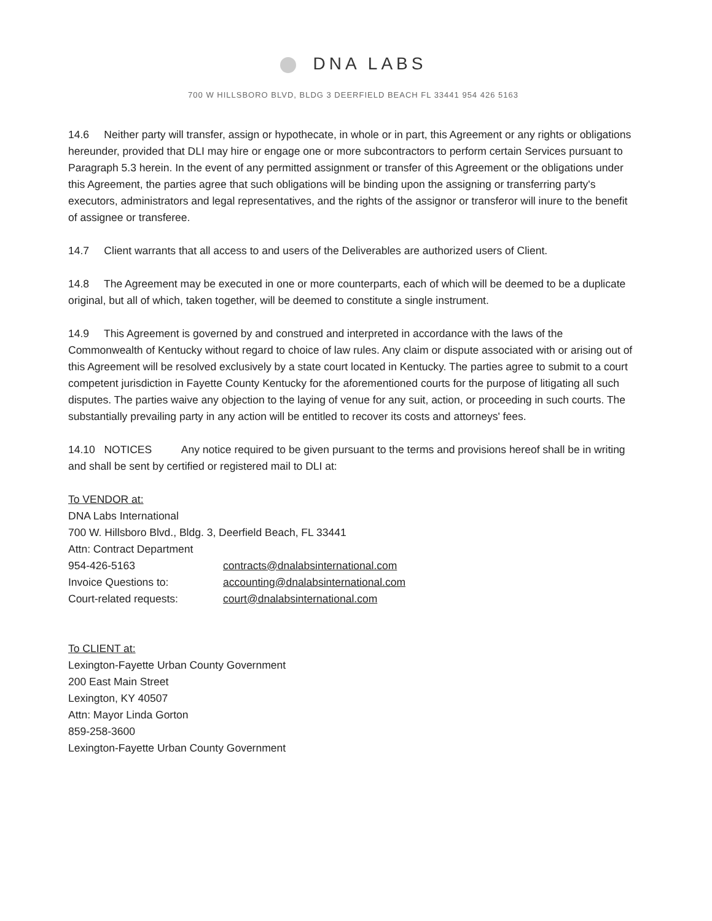DNA LABS
700 W HILLSBORO BLVD, BLDG 3 DEERFIELD BEACH FL 33441 954 426 5163
14.6 Neither party will transfer, assign or hypothecate, in whole or in part, this Agreement or any rights or obligations hereunder, provided that DLI may hire or engage one or more subcontractors to perform certain Services pursuant to Paragraph 5.3 herein. In the event of any permitted assignment or transfer of this Agreement or the obligations under this Agreement, the parties agree that such obligations will be binding upon the assigning or transferring party's executors, administrators and legal representatives, and the rights of the assignor or transferor will inure to the benefit of assignee or transferee.
14.7 Client warrants that all access to and users of the Deliverables are authorized users of Client.
14.8 The Agreement may be executed in one or more counterparts, each of which will be deemed to be a duplicate original, but all of which, taken together, will be deemed to constitute a single instrument.
14.9 This Agreement is governed by and construed and interpreted in accordance with the laws of the Commonwealth of Kentucky without regard to choice of law rules. Any claim or dispute associated with or arising out of this Agreement will be resolved exclusively by a state court located in Kentucky. The parties agree to submit to a court competent jurisdiction in Fayette County Kentucky for the aforementioned courts for the purpose of litigating all such disputes. The parties waive any objection to the laying of venue for any suit, action, or proceeding in such courts. The substantially prevailing party in any action will be entitled to recover its costs and attorneys' fees.
14.10 NOTICES Any notice required to be given pursuant to the terms and provisions hereof shall be in writing and shall be sent by certified or registered mail to DLI at:
To VENDOR at:
DNA Labs International
700 W. Hillsboro Blvd., Bldg. 3, Deerfield Beach, FL 33441
Attn: Contract Department
| 954-426-5163 | contracts@dnalabsinternational.com |
| Invoice Questions to: | accounting@dnalabsinternational.com |
| Court-related requests: | court@dnalabsinternational.com |
To CLIENT at:
Lexington-Fayette Urban County Government
200 East Main Street
Lexington, KY 40507
Attn: Mayor Linda Gorton
859-258-3600
Lexington-Fayette Urban County Government